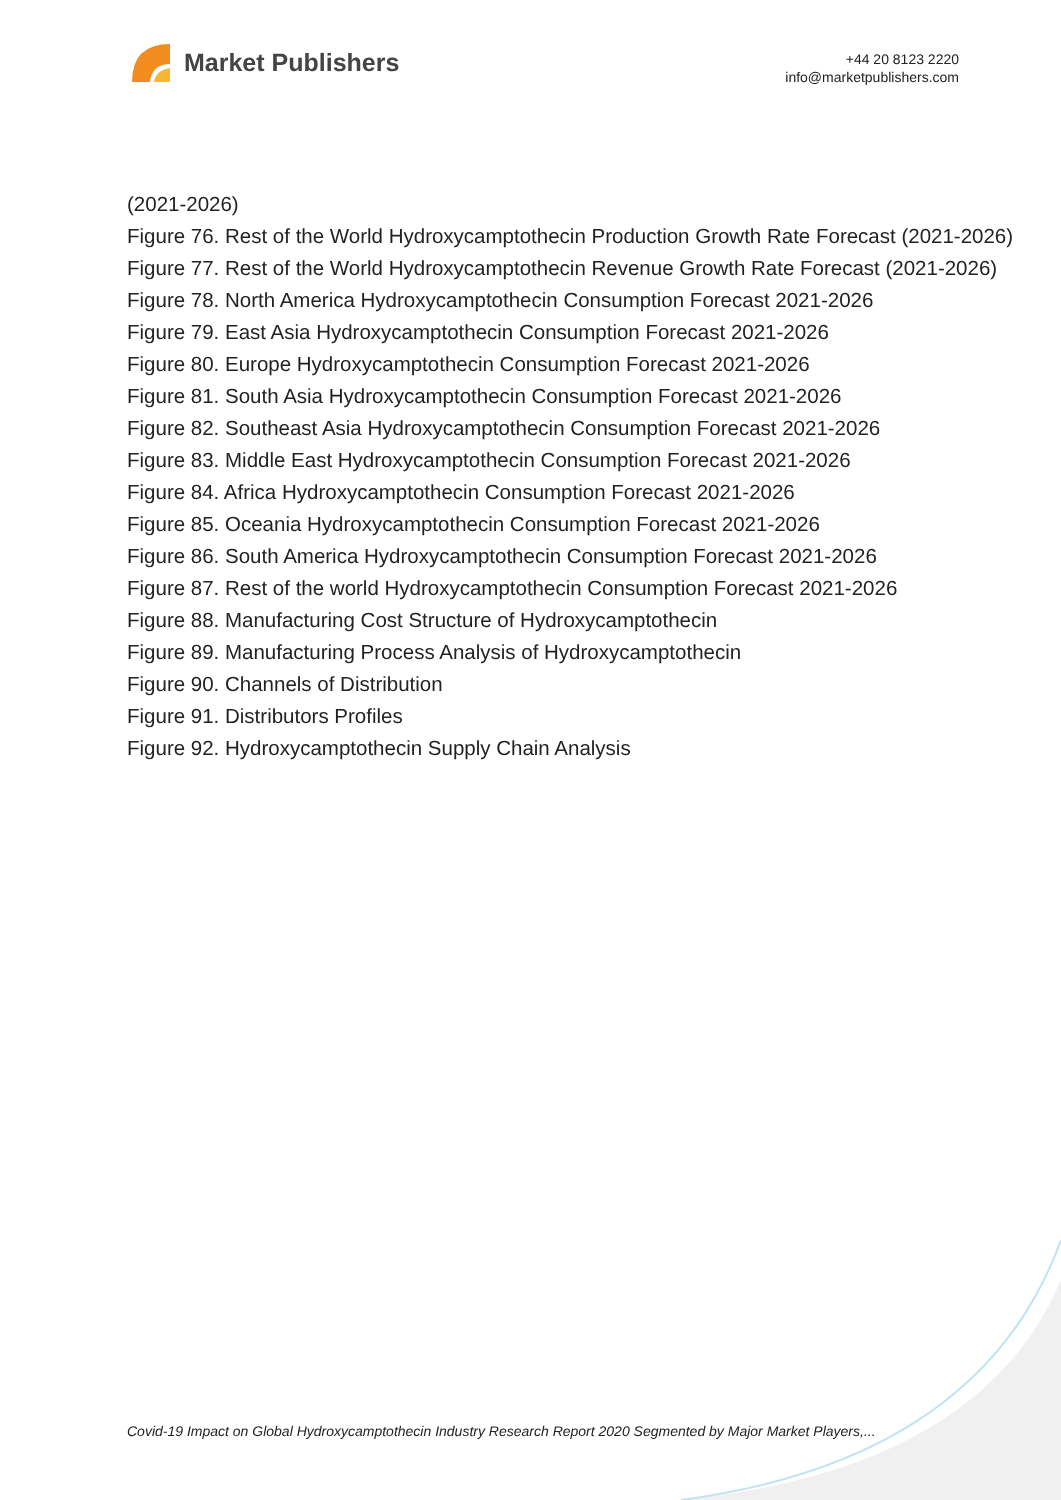Market Publishers
+44 20 8123 2220
info@marketpublishers.com
(2021-2026)
Figure 76. Rest of the World Hydroxycamptothecin Production Growth Rate Forecast (2021-2026)
Figure 77. Rest of the World Hydroxycamptothecin Revenue Growth Rate Forecast (2021-2026)
Figure 78. North America Hydroxycamptothecin Consumption Forecast 2021-2026
Figure 79. East Asia Hydroxycamptothecin Consumption Forecast 2021-2026
Figure 80. Europe Hydroxycamptothecin Consumption Forecast 2021-2026
Figure 81. South Asia Hydroxycamptothecin Consumption Forecast 2021-2026
Figure 82. Southeast Asia Hydroxycamptothecin Consumption Forecast 2021-2026
Figure 83. Middle East Hydroxycamptothecin Consumption Forecast 2021-2026
Figure 84. Africa Hydroxycamptothecin Consumption Forecast 2021-2026
Figure 85. Oceania Hydroxycamptothecin Consumption Forecast 2021-2026
Figure 86. South America Hydroxycamptothecin Consumption Forecast 2021-2026
Figure 87. Rest of the world Hydroxycamptothecin Consumption Forecast 2021-2026
Figure 88. Manufacturing Cost Structure of Hydroxycamptothecin
Figure 89. Manufacturing Process Analysis of Hydroxycamptothecin
Figure 90. Channels of Distribution
Figure 91. Distributors Profiles
Figure 92. Hydroxycamptothecin Supply Chain Analysis
Covid-19 Impact on Global Hydroxycamptothecin Industry Research Report 2020 Segmented by Major Market Players,...